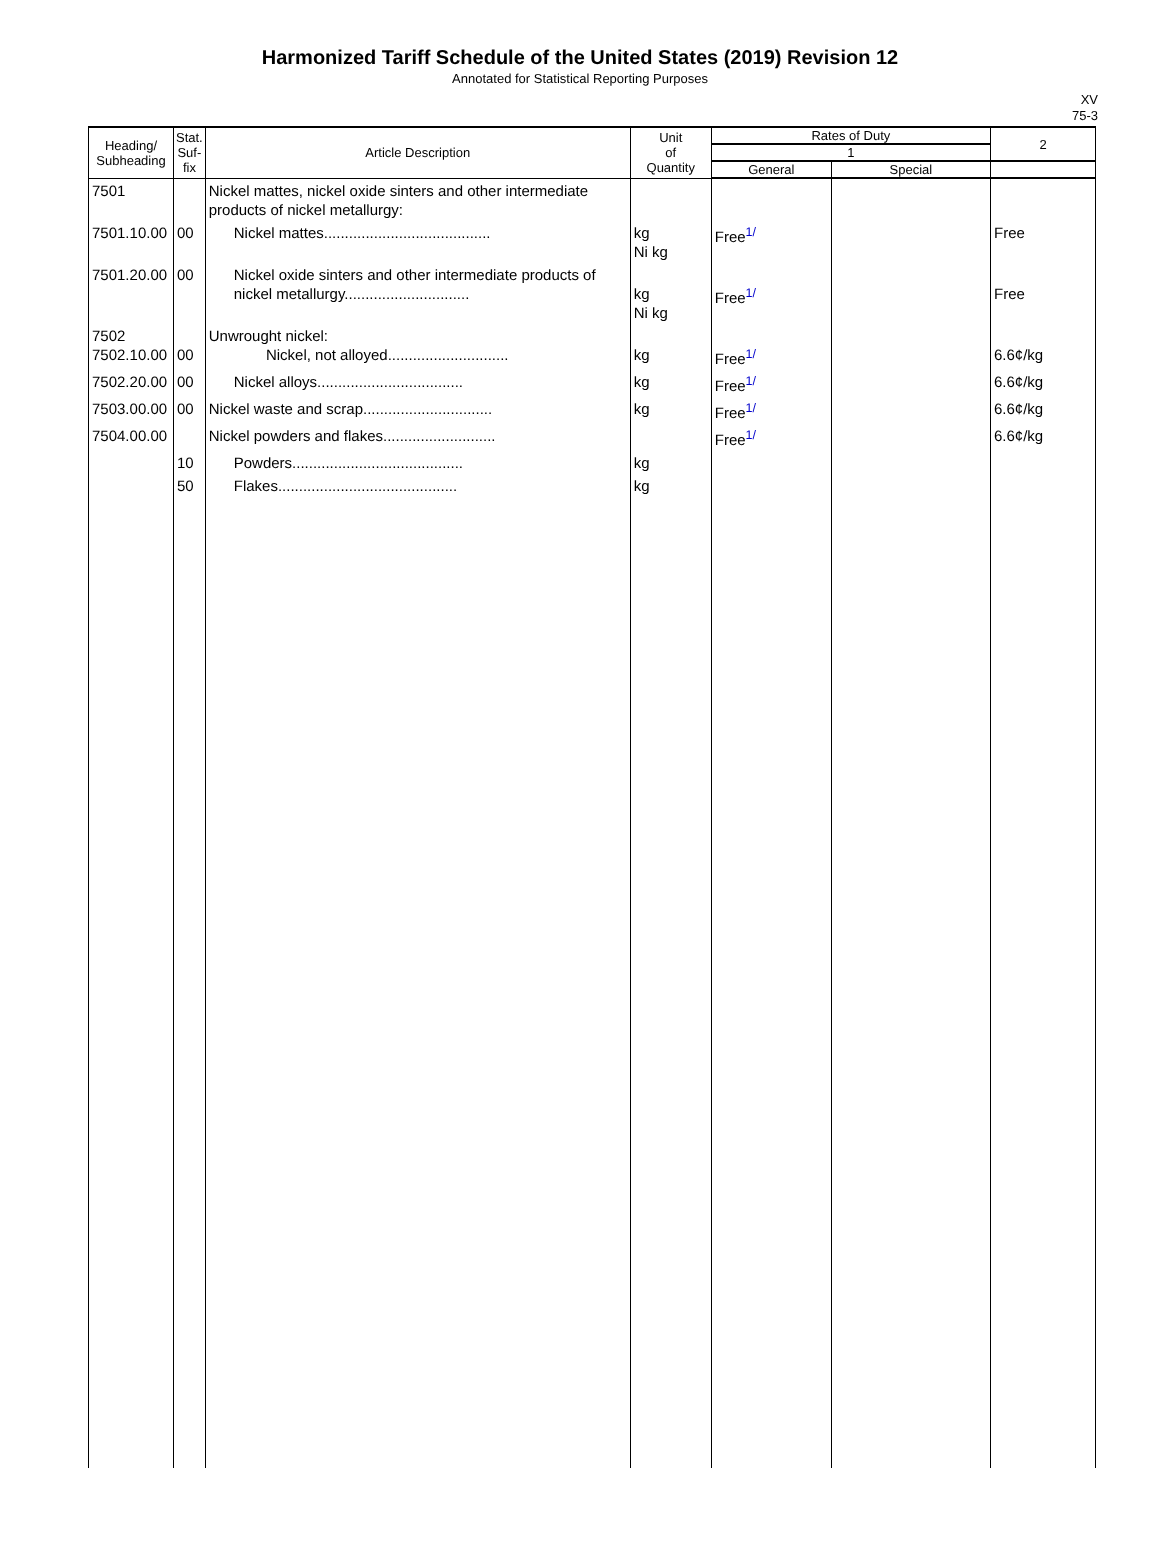Harmonized Tariff Schedule of the United States (2019) Revision 12
Annotated for Statistical Reporting Purposes
XV
75-3
| Heading/ Subheading | Stat. Suf- fix | Article Description | Unit of Quantity | Rates of Duty | | 2 |
| --- | --- | --- | --- | --- | --- | --- |
| | | | | 1 | | |
| | | | | General | Special | |
| 7501 | | Nickel mattes, nickel oxide sinters and other intermediate products of nickel metallurgy: | | | | |
| 7501.10.00 | 00 | Nickel mattes........................................ | kg Ni kg | Free<sup>1/</sup> | | Free |
| 7501.20.00 | 00 | Nickel oxide sinters and other intermediate products of nickel metallurgy.............................. | kg Ni kg | Free<sup>1/</sup> | | Free |
| 7502 7502.10.00 | 00 | Unwrought nickel: Nickel, not alloyed............................. | kg | Free<sup>1/</sup> | | 6.6¢/kg |
| 7502.20.00 | 00 | Nickel alloys................................... | kg | Free<sup>1/</sup> | | 6.6¢/kg |
| 7503.00.00 | 00 | Nickel waste and scrap............................... | kg | Free<sup>1/</sup> | | 6.6¢/kg |
| 7504.00.00 | | Nickel powders and flakes........................... | | Free<sup>1/</sup> | | 6.6¢/kg |
| | 10 | Powders......................................... | kg | | | |
| | 50 | Flakes........................................... | kg | | | |